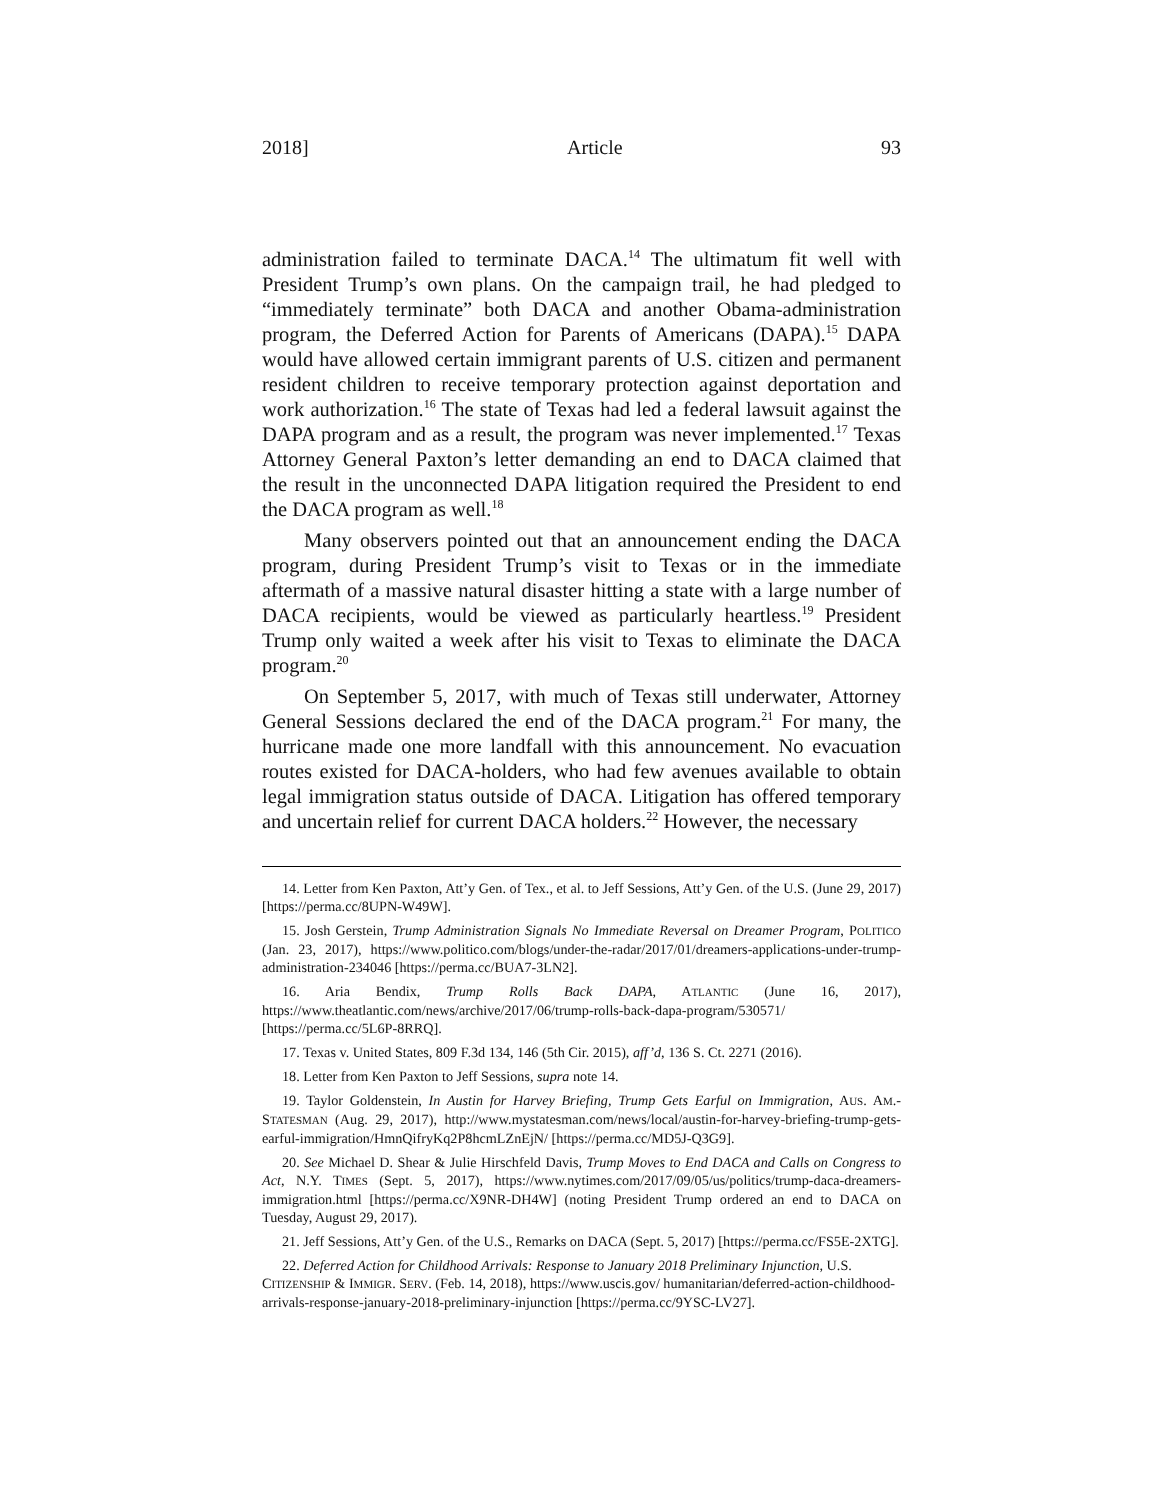2018] Article 93
administration failed to terminate DACA.<sup>14</sup> The ultimatum fit well with President Trump’s own plans. On the campaign trail, he had pledged to “immediately terminate” both DACA and another Obama-administration program, the Deferred Action for Parents of Americans (DAPA).<sup>15</sup> DAPA would have allowed certain immigrant parents of U.S. citizen and permanent resident children to receive temporary protection against deportation and work authorization.<sup>16</sup> The state of Texas had led a federal lawsuit against the DAPA program and as a result, the program was never implemented.<sup>17</sup> Texas Attorney General Paxton’s letter demanding an end to DACA claimed that the result in the unconnected DAPA litigation required the President to end the DACA program as well.<sup>18</sup>
Many observers pointed out that an announcement ending the DACA program, during President Trump’s visit to Texas or in the immediate aftermath of a massive natural disaster hitting a state with a large number of DACA recipients, would be viewed as particularly heartless.<sup>19</sup> President Trump only waited a week after his visit to Texas to eliminate the DACA program.<sup>20</sup>
On September 5, 2017, with much of Texas still underwater, Attorney General Sessions declared the end of the DACA program.<sup>21</sup> For many, the hurricane made one more landfall with this announcement. No evacuation routes existed for DACA-holders, who had few avenues available to obtain legal immigration status outside of DACA. Litigation has offered temporary and uncertain relief for current DACA holders.<sup>22</sup> However, the necessary
14. Letter from Ken Paxton, Att’y Gen. of Tex., et al. to Jeff Sessions, Att’y Gen. of the U.S. (June 29, 2017) [https://perma.cc/8UPN-W49W].
15. Josh Gerstein, Trump Administration Signals No Immediate Reversal on Dreamer Program, POLITICO (Jan. 23, 2017), https://www.politico.com/blogs/under-the-radar/2017/01/dreamers-applications-under-trump-administration-234046 [https://perma.cc/BUA7-3LN2].
16. Aria Bendix, Trump Rolls Back DAPA, ATLANTIC (June 16, 2017), https://www.theatlantic.com/news/archive/2017/06/trump-rolls-back-dapa-program/530571/ [https://perma.cc/5L6P-8RRQ].
17. Texas v. United States, 809 F.3d 134, 146 (5th Cir. 2015), aff’d, 136 S. Ct. 2271 (2016).
18. Letter from Ken Paxton to Jeff Sessions, supra note 14.
19. Taylor Goldenstein, In Austin for Harvey Briefing, Trump Gets Earful on Immigration, AUS. AM.-STATESMAN (Aug. 29, 2017), http://www.mystatesman.com/news/local/austin-for-harvey-briefing-trump-gets-earful-immigration/HmnQifryKq2P8hcmLZnEjN/ [https://perma.cc/MD5J-Q3G9].
20. See Michael D. Shear & Julie Hirschfeld Davis, Trump Moves to End DACA and Calls on Congress to Act, N.Y. TIMES (Sept. 5, 2017), https://www.nytimes.com/2017/09/05/us/politics/trump-daca-dreamers-immigration.html [https://perma.cc/X9NR-DH4W] (noting President Trump ordered an end to DACA on Tuesday, August 29, 2017).
21. Jeff Sessions, Att’y Gen. of the U.S., Remarks on DACA (Sept. 5, 2017) [https://perma.cc/FS5E-2XTG].
22. Deferred Action for Childhood Arrivals: Response to January 2018 Preliminary Injunction, U.S. CITIZENSHIP & IMMIGR. SERV. (Feb. 14, 2018), https://www.uscis.gov/ humanitarian/deferred-action-childhood-arrivals-response-january-2018-preliminary-injunction [https://perma.cc/9YSC-LV27].